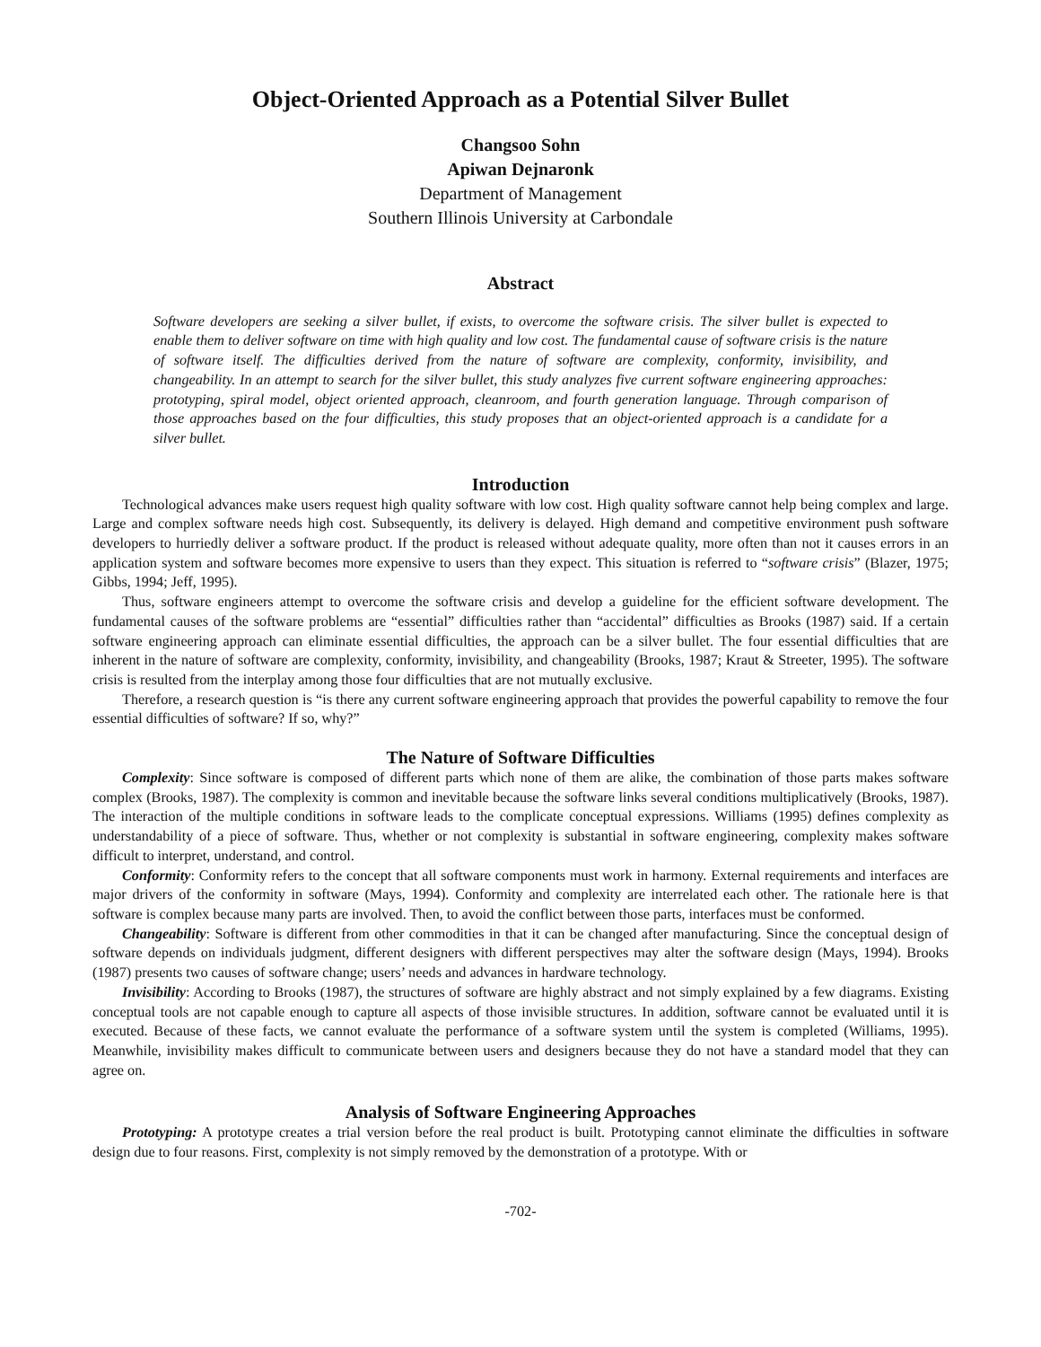Object-Oriented Approach as a Potential Silver Bullet
Changsoo Sohn
Apiwan Dejnaronk
Department of Management
Southern Illinois University at Carbondale
Abstract
Software developers are seeking a silver bullet, if exists, to overcome the software crisis. The silver bullet is expected to enable them to deliver software on time with high quality and low cost. The fundamental cause of software crisis is the nature of software itself. The difficulties derived from the nature of software are complexity, conformity, invisibility, and changeability. In an attempt to search for the silver bullet, this study analyzes five current software engineering approaches: prototyping, spiral model, object oriented approach, cleanroom, and fourth generation language. Through comparison of those approaches based on the four difficulties, this study proposes that an object-oriented approach is a candidate for a silver bullet.
Introduction
Technological advances make users request high quality software with low cost. High quality software cannot help being complex and large. Large and complex software needs high cost. Subsequently, its delivery is delayed. High demand and competitive environment push software developers to hurriedly deliver a software product. If the product is released without adequate quality, more often than not it causes errors in an application system and software becomes more expensive to users than they expect. This situation is referred to “software crisis” (Blazer, 1975; Gibbs, 1994; Jeff, 1995).
Thus, software engineers attempt to overcome the software crisis and develop a guideline for the efficient software development. The fundamental causes of the software problems are “essential” difficulties rather than “accidental” difficulties as Brooks (1987) said. If a certain software engineering approach can eliminate essential difficulties, the approach can be a silver bullet. The four essential difficulties that are inherent in the nature of software are complexity, conformity, invisibility, and changeability (Brooks, 1987; Kraut & Streeter, 1995). The software crisis is resulted from the interplay among those four difficulties that are not mutually exclusive.
Therefore, a research question is “is there any current software engineering approach that provides the powerful capability to remove the four essential difficulties of software? If so, why?”
The Nature of Software Difficulties
Complexity: Since software is composed of different parts which none of them are alike, the combination of those parts makes software complex (Brooks, 1987). The complexity is common and inevitable because the software links several conditions multiplicatively (Brooks, 1987). The interaction of the multiple conditions in software leads to the complicate conceptual expressions. Williams (1995) defines complexity as understandability of a piece of software. Thus, whether or not complexity is substantial in software engineering, complexity makes software difficult to interpret, understand, and control.
Conformity: Conformity refers to the concept that all software components must work in harmony. External requirements and interfaces are major drivers of the conformity in software (Mays, 1994). Conformity and complexity are interrelated each other. The rationale here is that software is complex because many parts are involved. Then, to avoid the conflict between those parts, interfaces must be conformed.
Changeability: Software is different from other commodities in that it can be changed after manufacturing. Since the conceptual design of software depends on individuals judgment, different designers with different perspectives may alter the software design (Mays, 1994). Brooks (1987) presents two causes of software change; users’ needs and advances in hardware technology.
Invisibility: According to Brooks (1987), the structures of software are highly abstract and not simply explained by a few diagrams. Existing conceptual tools are not capable enough to capture all aspects of those invisible structures. In addition, software cannot be evaluated until it is executed. Because of these facts, we cannot evaluate the performance of a software system until the system is completed (Williams, 1995). Meanwhile, invisibility makes difficult to communicate between users and designers because they do not have a standard model that they can agree on.
Analysis of Software Engineering Approaches
Prototyping: A prototype creates a trial version before the real product is built. Prototyping cannot eliminate the difficulties in software design due to four reasons. First, complexity is not simply removed by the demonstration of a prototype. With or
-702-